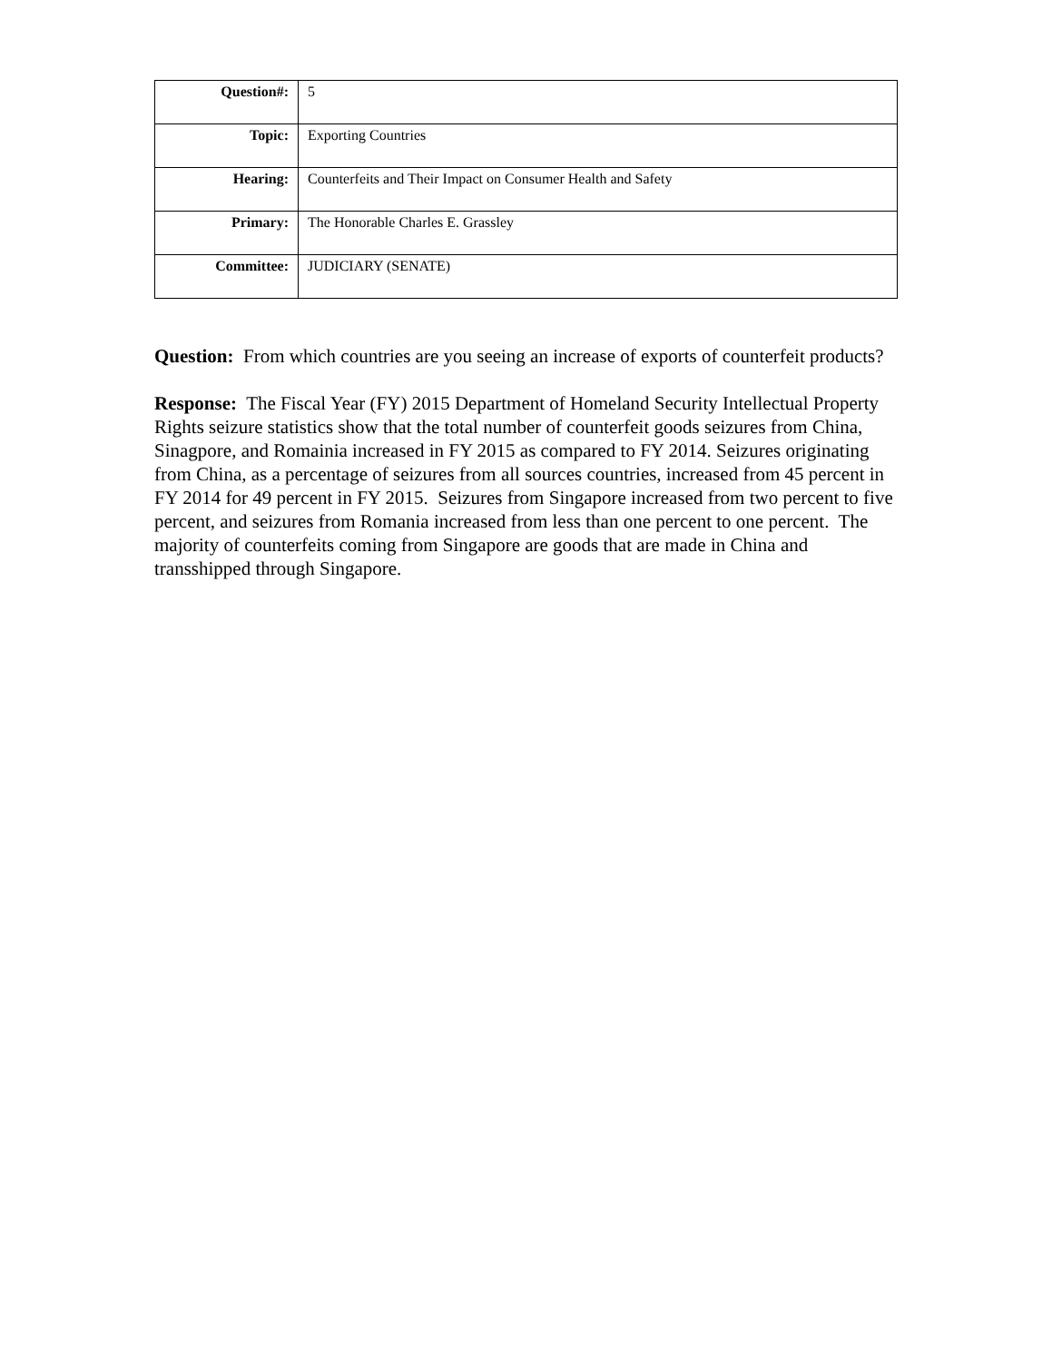| Question#: | 5 |
| Topic: | Exporting Countries |
| Hearing: | Counterfeits and Their Impact on Consumer Health and Safety |
| Primary: | The Honorable Charles E. Grassley |
| Committee: | JUDICIARY (SENATE) |
Question: From which countries are you seeing an increase of exports of counterfeit products?
Response: The Fiscal Year (FY) 2015 Department of Homeland Security Intellectual Property Rights seizure statistics show that the total number of counterfeit goods seizures from China, Sinagpore, and Romainia increased in FY 2015 as compared to FY 2014. Seizures originating from China, as a percentage of seizures from all sources countries, increased from 45 percent in FY 2014 for 49 percent in FY 2015. Seizures from Singapore increased from two percent to five percent, and seizures from Romania increased from less than one percent to one percent. The majority of counterfeits coming from Singapore are goods that are made in China and transshipped through Singapore.